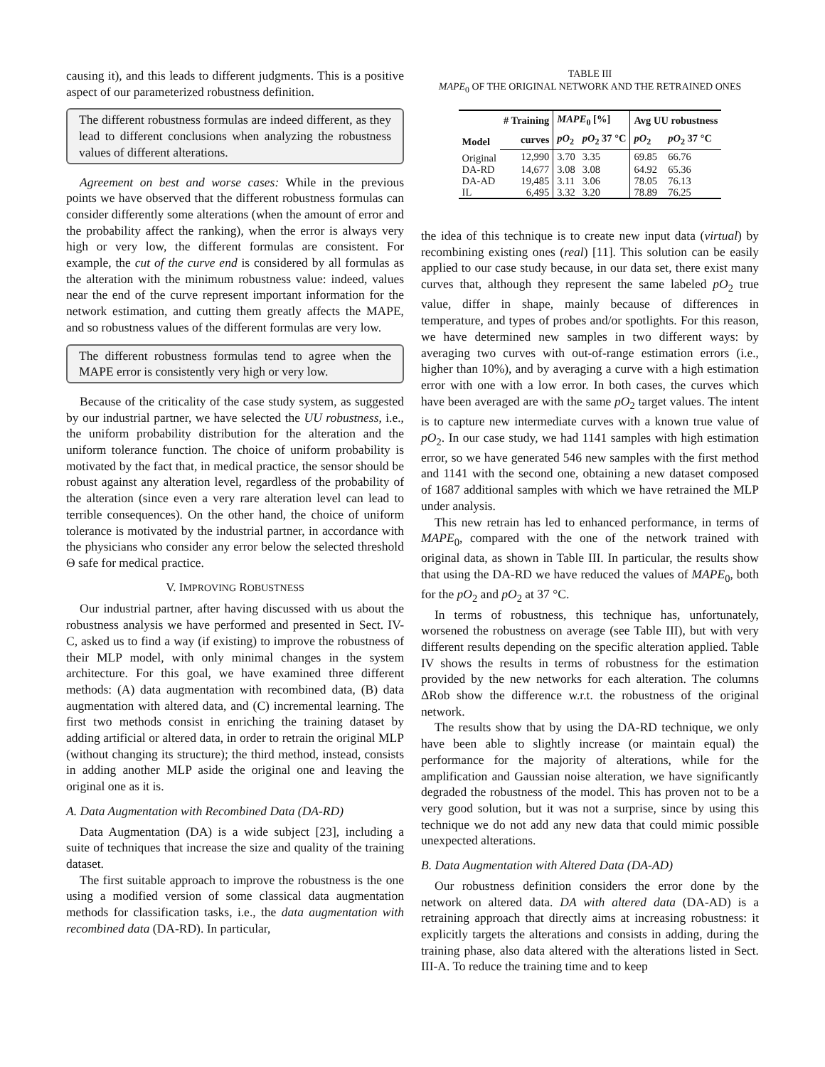causing it), and this leads to different judgments. This is a positive aspect of our parameterized robustness definition.
The different robustness formulas are indeed different, as they lead to different conclusions when analyzing the robustness values of different alterations.
Agreement on best and worse cases: While in the previous points we have observed that the different robustness formulas can consider differently some alterations (when the amount of error and the probability affect the ranking), when the error is always very high or very low, the different formulas are consistent. For example, the cut of the curve end is considered by all formulas as the alteration with the minimum robustness value: indeed, values near the end of the curve represent important information for the network estimation, and cutting them greatly affects the MAPE, and so robustness values of the different formulas are very low.
The different robustness formulas tend to agree when the MAPE error is consistently very high or very low.
Because of the criticality of the case study system, as suggested by our industrial partner, we have selected the UU robustness, i.e., the uniform probability distribution for the alteration and the uniform tolerance function. The choice of uniform probability is motivated by the fact that, in medical practice, the sensor should be robust against any alteration level, regardless of the probability of the alteration (since even a very rare alteration level can lead to terrible consequences). On the other hand, the choice of uniform tolerance is motivated by the industrial partner, in accordance with the physicians who consider any error below the selected threshold Θ safe for medical practice.
V. IMPROVING ROBUSTNESS
Our industrial partner, after having discussed with us about the robustness analysis we have performed and presented in Sect. IV-C, asked us to find a way (if existing) to improve the robustness of their MLP model, with only minimal changes in the system architecture. For this goal, we have examined three different methods: (A) data augmentation with recombined data, (B) data augmentation with altered data, and (C) incremental learning. The first two methods consist in enriching the training dataset by adding artificial or altered data, in order to retrain the original MLP (without changing its structure); the third method, instead, consists in adding another MLP aside the original one and leaving the original one as it is.
A. Data Augmentation with Recombined Data (DA-RD)
Data Augmentation (DA) is a wide subject [23], including a suite of techniques that increase the size and quality of the training dataset.
The first suitable approach to improve the robustness is the one using a modified version of some classical data augmentation methods for classification tasks, i.e., the data augmentation with recombined data (DA-RD). In particular,
TABLE III
MAPE<sub>0</sub> OF THE ORIGINAL NETWORK AND THE RETRAINED ONES
| Model | # Training | MAPE<sub>0</sub> [%] | | Avg UU robustness | |
| --- | --- | --- | --- | --- | --- |
| | curves | pO<sub>2</sub> | pO<sub>2</sub> 37 °C | pO<sub>2</sub> | pO<sub>2</sub> 37 °C |
| Original | 12,990 | 3.70 | 3.35 | 69.85 | 66.76 |
| DA-RD | 14,677 | 3.08 | 3.08 | 64.92 | 65.36 |
| DA-AD | 19,485 | 3.11 | 3.06 | 78.05 | 76.13 |
| IL | 6,495 | 3.32 | 3.20 | 78.89 | 76.25 |
the idea of this technique is to create new input data (virtual) by recombining existing ones (real) [11]. This solution can be easily applied to our case study because, in our data set, there exist many curves that, although they represent the same labeled pO<sub>2</sub> true value, differ in shape, mainly because of differences in temperature, and types of probes and/or spotlights. For this reason, we have determined new samples in two different ways: by averaging two curves with out-of-range estimation errors (i.e., higher than 10%), and by averaging a curve with a high estimation error with one with a low error. In both cases, the curves which have been averaged are with the same pO<sub>2</sub> target values. The intent is to capture new intermediate curves with a known true value of pO<sub>2</sub>. In our case study, we had 1141 samples with high estimation error, so we have generated 546 new samples with the first method and 1141 with the second one, obtaining a new dataset composed of 1687 additional samples with which we have retrained the MLP under analysis.
This new retrain has led to enhanced performance, in terms of MAPE<sub>0</sub>, compared with the one of the network trained with original data, as shown in Table III. In particular, the results show that using the DA-RD we have reduced the values of MAPE<sub>0</sub>, both for the pO<sub>2</sub> and pO<sub>2</sub> at 37 °C.
In terms of robustness, this technique has, unfortunately, worsened the robustness on average (see Table III), but with very different results depending on the specific alteration applied. Table IV shows the results in terms of robustness for the estimation provided by the new networks for each alteration. The columns ΔRob show the difference w.r.t. the robustness of the original network.
The results show that by using the DA-RD technique, we only have been able to slightly increase (or maintain equal) the performance for the majority of alterations, while for the amplification and Gaussian noise alteration, we have significantly degraded the robustness of the model. This has proven not to be a very good solution, but it was not a surprise, since by using this technique we do not add any new data that could mimic possible unexpected alterations.
B. Data Augmentation with Altered Data (DA-AD)
Our robustness definition considers the error done by the network on altered data. DA with altered data (DA-AD) is a retraining approach that directly aims at increasing robustness: it explicitly targets the alterations and consists in adding, during the training phase, also data altered with the alterations listed in Sect. III-A. To reduce the training time and to keep